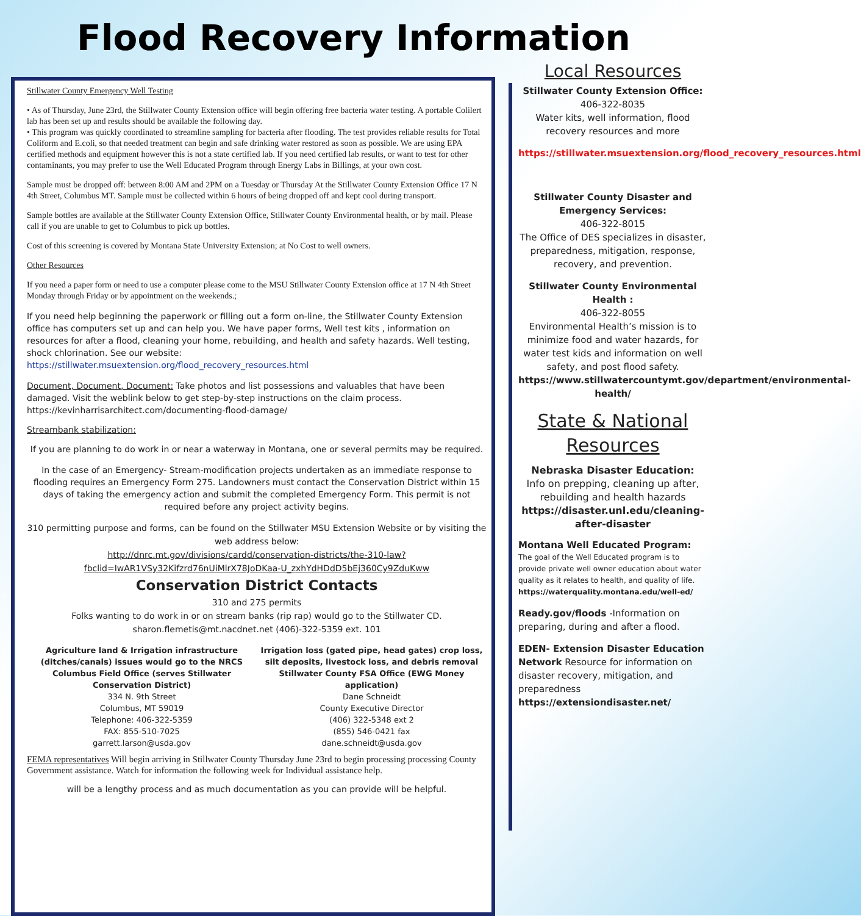Flood Recovery Information
Stillwater County Emergency Well Testing
• As of Thursday, June 23rd, the Stillwater County Extension office will begin offering free bacteria water testing. A portable Colilert lab has been set up and results should be available the following day.
• This program was quickly coordinated to streamline sampling for bacteria after flooding. The test provides reliable results for Total Coliform and E.coli, so that needed treatment can begin and safe drinking water restored as soon as possible. We are using EPA certified methods and equipment however this is not a state certified lab. If you need certified lab results, or want to test for other contaminants, you may prefer to use the Well Educated Program through Energy Labs in Billings, at your own cost.
Sample must be dropped off: between 8:00 AM and 2PM on a Tuesday or Thursday At the Stillwater County Extension Office 17 N 4th Street, Columbus MT. Sample must be collected within 6 hours of being dropped off and kept cool during transport.
Sample bottles are available at the Stillwater County Extension Office, Stillwater County Environmental health, or by mail. Please call if you are unable to get to Columbus to pick up bottles.
Cost of this screening is covered by Montana State University Extension; at No Cost to well owners.
Other Resources
If you need a paper form or need to use a computer please come to the MSU Stillwater County Extension office at 17 N 4th Street Monday through Friday or by appointment on the weekends.;
If you need help beginning the paperwork or filling out a form on-line, the Stillwater County Extension office has computers set up and can help you. We have paper forms, Well test kits , information on resources for after a flood, cleaning your home, rebuilding, and health and safety hazards. Well testing, shock chlorination. See our website:
https://stillwater.msuextension.org/flood_recovery_resources.html
Document, Document, Document: Take photos and list possessions and valuables that have been damaged. Visit the weblink below to get step-by-step instructions on the claim process. https://kevinharrisarchitect.com/documenting-flood-damage/
Streambank stabilization:
If you are planning to do work in or near a waterway in Montana, one or several permits may be required.
In the case of an Emergency- Stream-modification projects undertaken as an immediate response to flooding requires an Emergency Form 275. Landowners must contact the Conservation District within 15 days of taking the emergency action and submit the completed Emergency Form. This permit is not required before any project activity begins.
310 permitting purpose and forms, can be found on the Stillwater MSU Extension Website or by visiting the web address below:
http://dnrc.mt.gov/divisions/cardd/conservation-districts/the-310-law?
fbclid=IwAR1VSy32Kifzrd76nUiMlrX78JoDKaa-U_zxhYdHDdD5bEj360Cy9ZduKww
Conservation District Contacts
310 and 275 permits
Folks wanting to do work in or on stream banks (rip rap) would go to the Stillwater CD.
sharon.flemetis@mt.nacdnet.net (406)-322-5359 ext. 101
Agriculture land & Irrigation infrastructure (ditches/canals) issues would go to the NRCS Columbus Field Office (serves Stillwater Conservation District)
334 N. 9th Street
Columbus, MT 59019
Telephone: 406-322-5359
FAX: 855-510-7025
garrett.larson@usda.gov
Irrigation loss (gated pipe, head gates) crop loss, silt deposits, livestock loss, and debris removal Stillwater County FSA Office (EWG Money application)
Dane Schneidt
County Executive Director
(406) 322-5348 ext 2
(855) 546-0421 fax
dane.schneidt@usda.gov
FEMA representatives Will begin arriving in Stillwater County Thursday June 23rd to begin processing processing County Government assistance. Watch for information the following week for Individual assistance help.
will be a lengthy process and as much documentation as you can provide will be helpful.
Local Resources
Stillwater County Extension Office:
406-322-8035
Water kits, well information, flood recovery resources and more
https://stillwater.msuextension.org/flood_recovery_resources.html
Stillwater County Disaster and Emergency Services:
406-322-8015
The Office of DES specializes in disaster, preparedness, mitigation, response, recovery, and prevention.
Stillwater County Environmental Health :
406-322-8055
Environmental Health’s mission is to minimize food and water hazards, for water test kids and information on well safety, and post flood safety.
https://www.stillwatercountymt.gov/department/environmental-health/
State & National Resources
Nebraska Disaster Education:
Info on prepping, cleaning up after, rebuilding and health hazards
https://disaster.unl.edu/cleaning-after-disaster
Montana Well Educated Program:
The goal of the Well Educated program is to provide private well owner education about water quality as it relates to health, and quality of life.
https://waterquality.montana.edu/well-ed/
Ready.gov/floods -Information on preparing, during and after a flood.
EDEN- Extension Disaster Education Network Resource for information on disaster recovery, mitigation, and preparedness https://extensiondisaster.net/